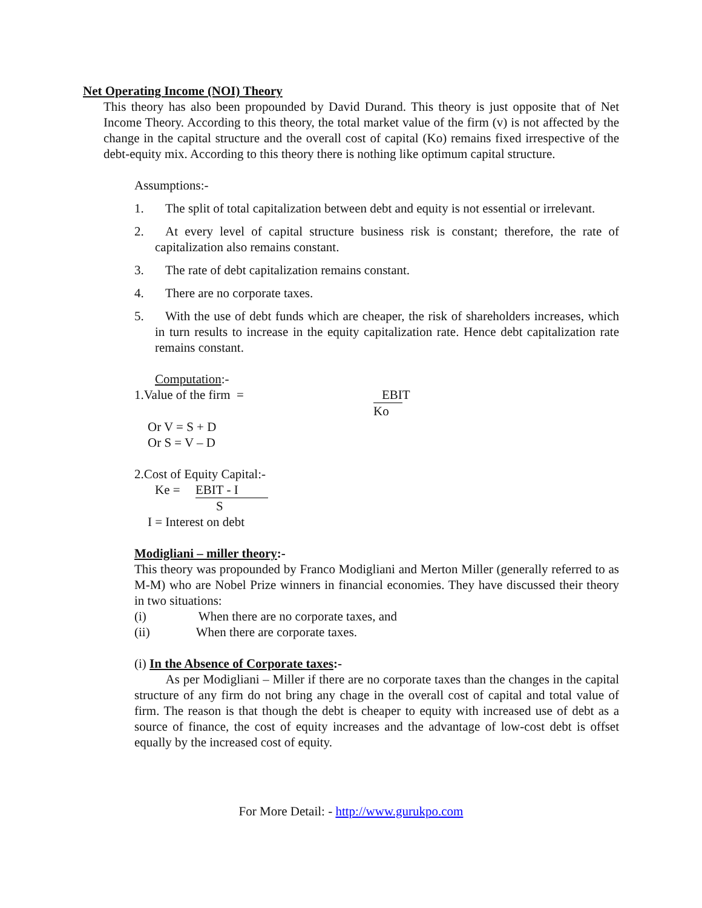Net Operating Income (NOI) Theory
This theory has also been propounded by David Durand. This theory is just opposite that of Net Income Theory. According to this theory, the total market value of the firm (v) is not affected by the change in the capital structure and the overall cost of capital (Ko) remains fixed irrespective of the debt-equity mix. According to this theory there is nothing like optimum capital structure.
Assumptions:-
1. The split of total capitalization between debt and equity is not essential or irrelevant.
2. At every level of capital structure business risk is constant; therefore, the rate of capitalization also remains constant.
3. The rate of debt capitalization remains constant.
4. There are no corporate taxes.
5. With the use of debt funds which are cheaper, the risk of shareholders increases, which in turn results to increase in the equity capitalization rate. Hence debt capitalization rate remains constant.
Computation:-
1.Value of the firm = EBIT Ko
Or V = S + D
Or S = V – D
2.Cost of Equity Capital:-
Ke = EBIT - I S
I = Interest on debt
Modigliani – miller theory:-
This theory was propounded by Franco Modigliani and Merton Miller (generally referred to as M-M) who are Nobel Prize winners in financial economies. They have discussed their theory in two situations:
(i) When there are no corporate taxes, and
(ii) When there are corporate taxes.
(i) In the Absence of Corporate taxes:-
As per Modigliani – Miller if there are no corporate taxes than the changes in the capital structure of any firm do not bring any chage in the overall cost of capital and total value of firm. The reason is that though the debt is cheaper to equity with increased use of debt as a source of finance, the cost of equity increases and the advantage of low-cost debt is offset equally by the increased cost of equity.
For More Detail: - http://www.gurukpo.com